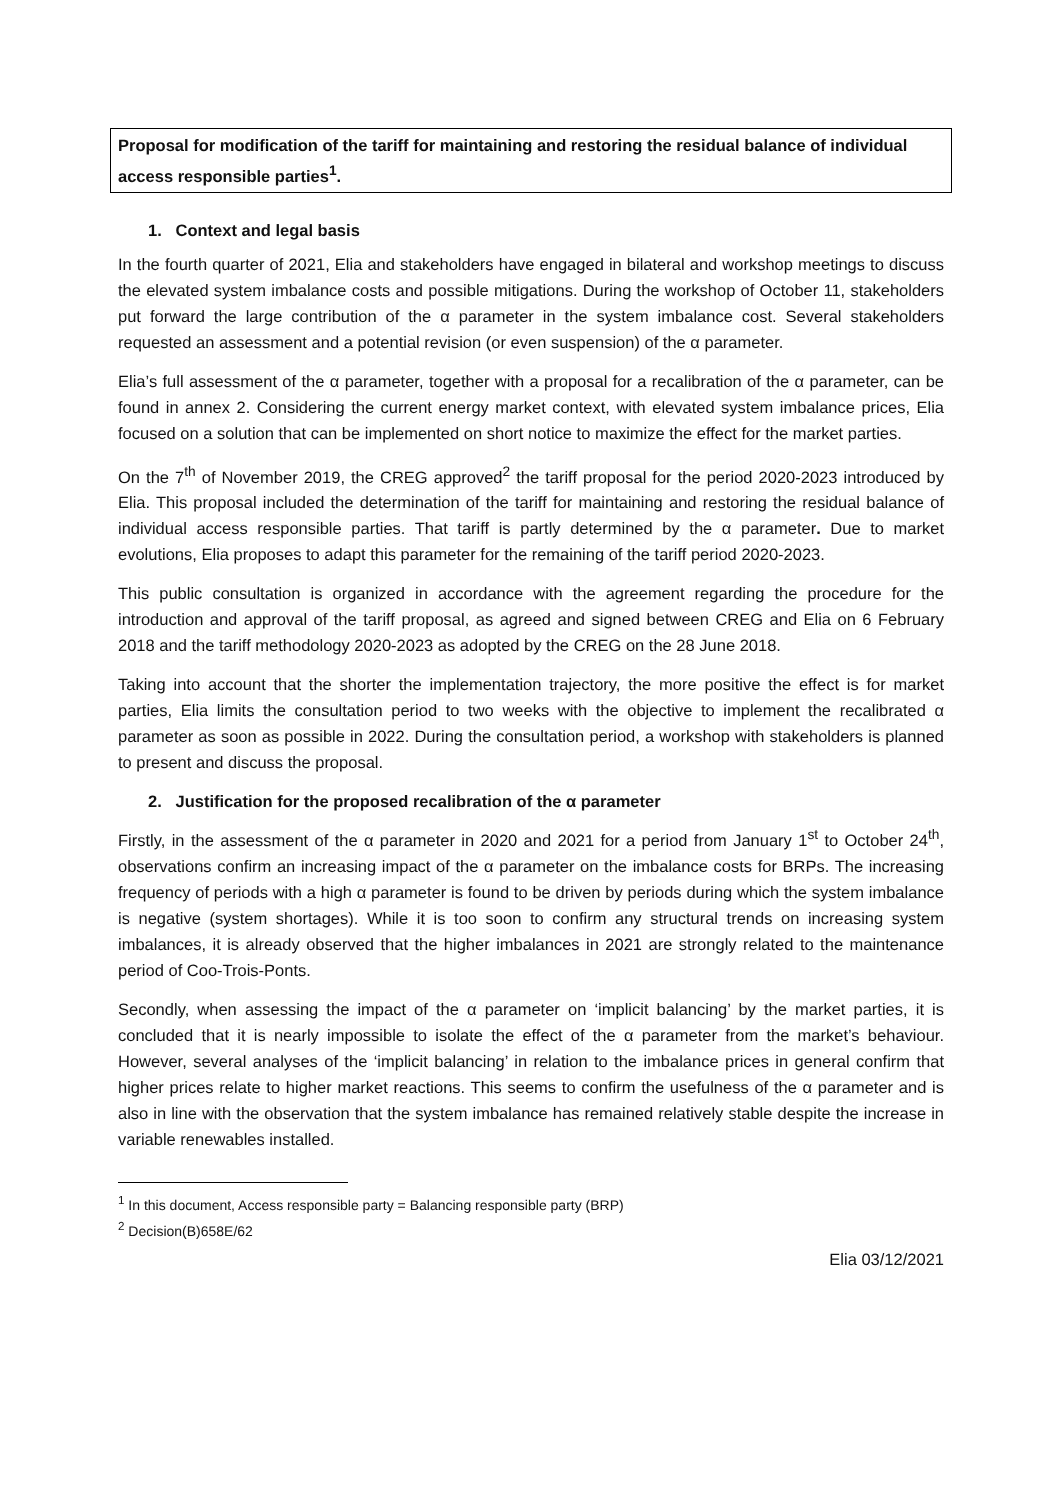Proposal for modification of the tariff for maintaining and restoring the residual balance of individual access responsible parties<sup>1</sup>.
1. Context and legal basis
In the fourth quarter of 2021, Elia and stakeholders have engaged in bilateral and workshop meetings to discuss the elevated system imbalance costs and possible mitigations. During the workshop of October 11, stakeholders put forward the large contribution of the α parameter in the system imbalance cost. Several stakeholders requested an assessment and a potential revision (or even suspension) of the α parameter.
Elia’s full assessment of the α parameter, together with a proposal for a recalibration of the α parameter, can be found in annex 2. Considering the current energy market context, with elevated system imbalance prices, Elia focused on a solution that can be implemented on short notice to maximize the effect for the market parties.
On the 7<sup>th</sup> of November 2019, the CREG approved<sup>2</sup> the tariff proposal for the period 2020-2023 introduced by Elia. This proposal included the determination of the tariff for maintaining and restoring the residual balance of individual access responsible parties. That tariff is partly determined by the α parameter. Due to market evolutions, Elia proposes to adapt this parameter for the remaining of the tariff period 2020-2023.
This public consultation is organized in accordance with the agreement regarding the procedure for the introduction and approval of the tariff proposal, as agreed and signed between CREG and Elia on 6 February 2018 and the tariff methodology 2020-2023 as adopted by the CREG on the 28 June 2018.
Taking into account that the shorter the implementation trajectory, the more positive the effect is for market parties, Elia limits the consultation period to two weeks with the objective to implement the recalibrated α parameter as soon as possible in 2022. During the consultation period, a workshop with stakeholders is planned to present and discuss the proposal.
2. Justification for the proposed recalibration of the α parameter
Firstly, in the assessment of the α parameter in 2020 and 2021 for a period from January 1<sup>st</sup> to October 24<sup>th</sup>, observations confirm an increasing impact of the α parameter on the imbalance costs for BRPs. The increasing frequency of periods with a high α parameter is found to be driven by periods during which the system imbalance is negative (system shortages). While it is too soon to confirm any structural trends on increasing system imbalances, it is already observed that the higher imbalances in 2021 are strongly related to the maintenance period of Coo-Trois-Ponts.
Secondly, when assessing the impact of the α parameter on ‘implicit balancing’ by the market parties, it is concluded that it is nearly impossible to isolate the effect of the α parameter from the market’s behaviour. However, several analyses of the ‘implicit balancing’ in relation to the imbalance prices in general confirm that higher prices relate to higher market reactions. This seems to confirm the usefulness of the α parameter and is also in line with the observation that the system imbalance has remained relatively stable despite the increase in variable renewables installed.
<sup>1</sup> In this document, Access responsible party = Balancing responsible party (BRP)
<sup>2</sup> Decision(B)658E/62
Elia 03/12/2021